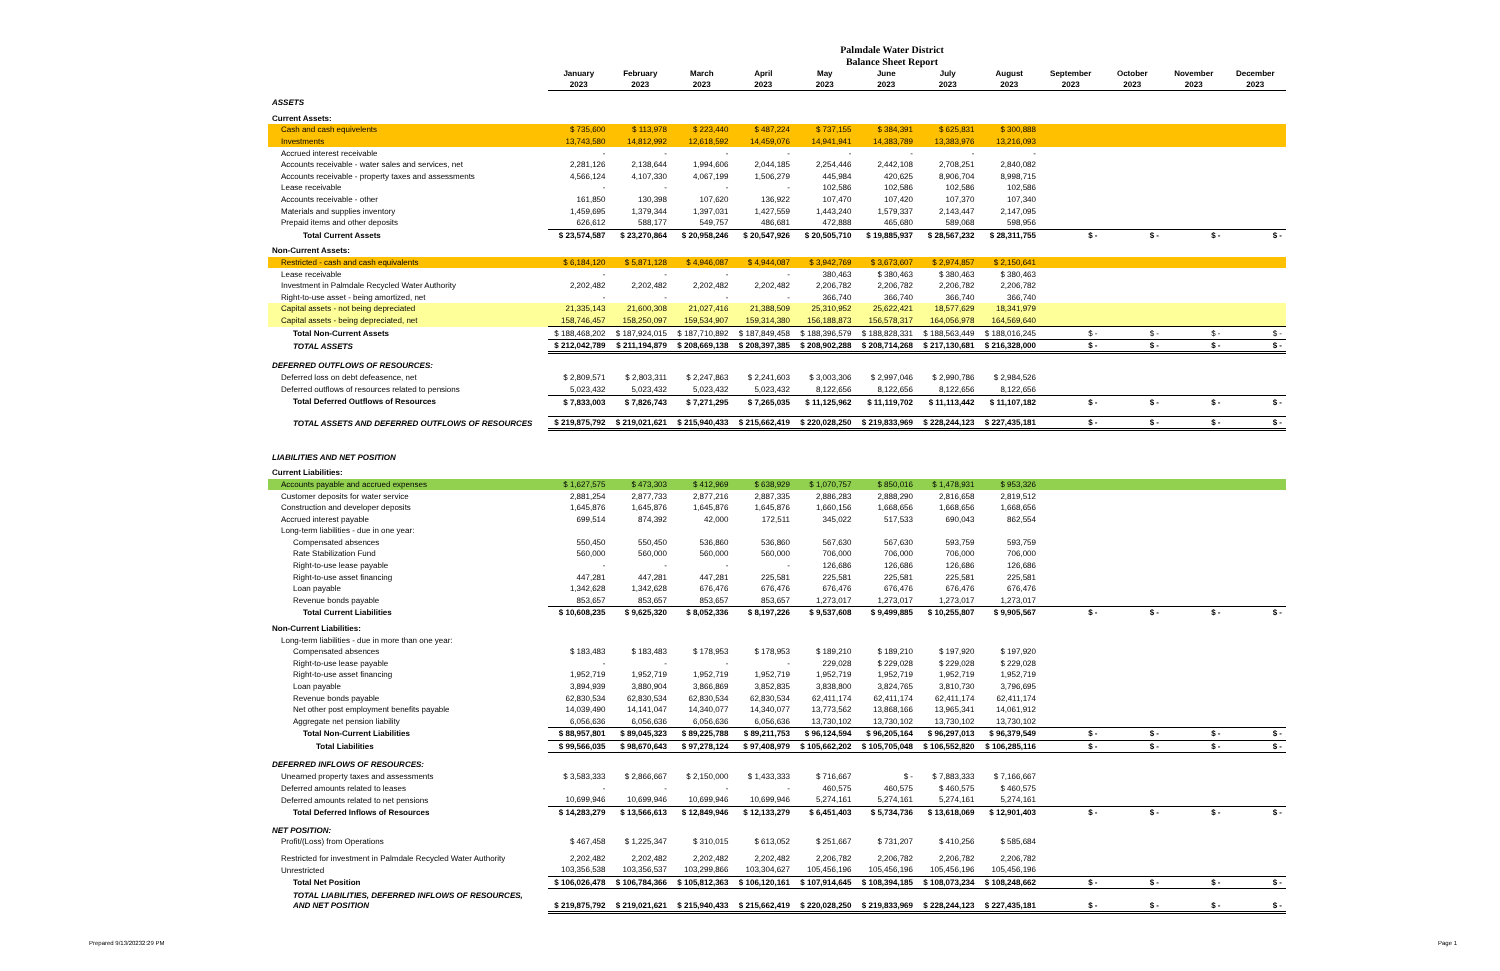Palmdale Water District
Balance Sheet Report
| | January 2023 | February 2023 | March 2023 | April 2023 | May 2023 | June 2023 | July 2023 | August 2023 | September 2023 | October 2023 | November 2023 | December 2023 |
| --- | --- | --- | --- | --- | --- | --- | --- | --- | --- | --- | --- | --- |
| ASSETS | | | | | | | | | | | | |
| Current Assets: | | | | | | | | | | | | |
| Cash and cash equivelents | $ 735,600 | $ 113,978 | $ 223,440 | $ 487,224 | $ 737,155 | $ 384,391 | $ 625,831 | $ 300,888 | | | | |
| Investments | 13,743,580 | 14,812,992 | 12,618,592 | 14,459,076 | 14,941,941 | 14,383,789 | 13,383,976 | 13,216,093 | | | | |
| Accrued interest receivable | - | - | - | - | - | - | - | - | | | | |
| Accounts receivable - water sales and services, net | 2,281,126 | 2,138,644 | 1,994,606 | 2,044,185 | 2,254,446 | 2,442,108 | 2,708,251 | 2,840,082 | | | | |
| Accounts receivable - property taxes and assessments | 4,566,124 | 4,107,330 | 4,067,199 | 1,506,279 | 445,984 | 420,625 | 8,906,704 | 8,998,715 | | | | |
| Lease receivable | - | - | - | - | 102,586 | 102,586 | 102,586 | 102,586 | | | | |
| Accounts receivable - other | 161,850 | 130,398 | 107,620 | 136,922 | 107,470 | 107,420 | 107,370 | 107,340 | | | | |
| Materials and supplies inventory | 1,459,695 | 1,379,344 | 1,397,031 | 1,427,559 | 1,443,240 | 1,579,337 | 2,143,447 | 2,147,095 | | | | |
| Prepaid items and other deposits | 626,612 | 588,177 | 549,757 | 486,681 | 472,888 | 465,680 | 589,068 | 598,956 | | | | |
| Total Current Assets | $ 23,574,587 | $ 23,270,864 | $ 20,958,246 | $ 20,547,926 | $ 20,505,710 | $ 19,885,937 | $ 28,567,232 | $ 28,311,755 | $ - | $ - | $ - | $ - |
| Non-Current Assets: | | | | | | | | | | | | |
| Restricted - cash and cash equivalents | $ 6,184,120 | $ 5,871,128 | $ 4,946,087 | $ 4,944,087 | $ 3,942,769 | $ 3,673,607 | $ 2,974,857 | $ 2,150,641 | | | | |
| Lease receivable | - | - | - | - | 380,463 | $ 380,463 | $ 380,463 | $ 380,463 | | | | |
| Investment in Palmdale Recycled Water Authority | 2,202,482 | 2,202,482 | 2,202,482 | 2,202,482 | 2,206,782 | 2,206,782 | 2,206,782 | 2,206,782 | | | | |
| Right-to-use asset - being amortized, net | - | - | - | - | 366,740 | 366,740 | 366,740 | 366,740 | | | | |
| Capital assets - not being depreciated | 21,335,143 | 21,600,308 | 21,027,416 | 21,388,509 | 25,310,952 | 25,622,421 | 18,577,629 | 18,341,979 | | | | |
| Capital assets - being depreciated, net | 158,746,457 | 158,250,097 | 159,534,907 | 159,314,380 | 156,188,873 | 156,578,317 | 164,056,978 | 164,569,640 | | | | |
| Total Non-Current Assets | $ 188,468,202 | $ 187,924,015 | $ 187,710,892 | $ 187,849,458 | $ 188,396,579 | $ 188,828,331 | $ 188,563,449 | $ 188,016,245 | $ - | $ - | $ - | $ - |
| TOTAL ASSETS | $ 212,042,789 | $ 211,194,879 | $ 208,669,138 | $ 208,397,385 | $ 208,902,288 | $ 208,714,268 | $ 217,130,681 | $ 216,328,000 | $ - | $ - | $ - | $ - |
| DEFERRED OUTFLOWS OF RESOURCES: | | | | | | | | | | | | |
| Deferred loss on debt defeasence, net | $ 2,809,571 | $ 2,803,311 | $ 2,247,863 | $ 2,241,603 | $ 3,003,306 | $ 2,997,046 | $ 2,990,786 | $ 2,984,526 | | | | |
| Deferred outflows of resources related to pensions | 5,023,432 | 5,023,432 | 5,023,432 | 5,023,432 | 8,122,656 | 8,122,656 | 8,122,656 | 8,122,656 | | | | |
| Total Deferred Outflows of Resources | $ 7,833,003 | $ 7,826,743 | $ 7,271,295 | $ 7,265,035 | $ 11,125,962 | $ 11,119,702 | $ 11,113,442 | $ 11,107,182 | $ - | $ - | $ - | $ - |
| TOTAL ASSETS AND DEFERRED OUTFLOWS OF RESOURCES | $ 219,875,792 | $ 219,021,621 | $ 215,940,433 | $ 215,662,419 | $ 220,028,250 | $ 219,833,969 | $ 228,244,123 | $ 227,435,181 | $ - | $ - | $ - | $ - |
| LIABILITIES AND NET POSITION | | | | | | | | | | | | |
| Current Liabilities: | | | | | | | | | | | | |
| Accounts payable and accrued expenses | $ 1,627,575 | $ 473,303 | $ 412,969 | $ 638,929 | $ 1,070,757 | $ 850,016 | $ 1,478,931 | $ 953,326 | | | | |
| Customer deposits for water service | 2,881,254 | 2,877,733 | 2,877,216 | 2,887,335 | 2,886,283 | 2,888,290 | 2,816,658 | 2,819,512 | | | | |
| Construction and developer deposits | 1,645,876 | 1,645,876 | 1,645,876 | 1,645,876 | 1,660,156 | 1,668,656 | 1,668,656 | 1,668,656 | | | | |
| Accrued interest payable | 699,514 | 874,392 | 42,000 | 172,511 | 345,022 | 517,533 | 690,043 | 862,554 | | | | |
| Long-term liabilities - due in one year: | | | | | | | | | | | | |
| Compensated absences | 550,450 | 550,450 | 536,860 | 536,860 | 567,630 | 567,630 | 593,759 | 593,759 | | | | |
| Rate Stabilization Fund | 560,000 | 560,000 | 560,000 | 560,000 | 706,000 | 706,000 | 706,000 | 706,000 | | | | |
| Right-to-use lease payable | - | - | - | - | 126,686 | 126,686 | 126,686 | 126,686 | | | | |
| Right-to-use asset financing | 447,281 | 447,281 | 447,281 | 225,581 | 225,581 | 225,581 | 225,581 | 225,581 | | | | |
| Loan payable | 1,342,628 | 1,342,628 | 676,476 | 676,476 | 676,476 | 676,476 | 676,476 | 676,476 | | | | |
| Revenue bonds payable | 853,657 | 853,657 | 853,657 | 853,657 | 1,273,017 | 1,273,017 | 1,273,017 | 1,273,017 | | | | |
| Total Current Liabilities | $ 10,608,235 | $ 9,625,320 | $ 8,052,336 | $ 8,197,226 | $ 9,537,608 | $ 9,499,885 | $ 10,255,807 | $ 9,905,567 | $ - | $ - | $ - | $ - |
| Non-Current Liabilities: | | | | | | | | | | | | |
| Long-term liabilities - due in more than one year: | | | | | | | | | | | | |
| Compensated absences | $ 183,483 | $ 183,483 | $ 178,953 | $ 178,953 | $ 189,210 | $ 189,210 | $ 197,920 | $ 197,920 | | | | |
| Right-to-use lease payable | - | - | - | - | 229,028 | $ 229,028 | $ 229,028 | $ 229,028 | | | | |
| Right-to-use asset financing | 1,952,719 | 1,952,719 | 1,952,719 | 1,952,719 | 1,952,719 | 1,952,719 | 1,952,719 | 1,952,719 | | | | |
| Loan payable | 3,894,939 | 3,880,904 | 3,866,869 | 3,852,835 | 3,838,800 | 3,824,765 | 3,810,730 | 3,796,695 | | | | |
| Revenue bonds payable | 62,830,534 | 62,830,534 | 62,830,534 | 62,830,534 | 62,411,174 | 62,411,174 | 62,411,174 | 62,411,174 | | | | |
| Net other post employment benefits payable | 14,039,490 | 14,141,047 | 14,340,077 | 14,340,077 | 13,773,562 | 13,868,166 | 13,965,341 | 14,061,912 | | | | |
| Aggregate net pension liability | 6,056,636 | 6,056,636 | 6,056,636 | 6,056,636 | 13,730,102 | 13,730,102 | 13,730,102 | 13,730,102 | | | | |
| Total Non-Current Liabilities | $ 88,957,801 | $ 89,045,323 | $ 89,225,788 | $ 89,211,753 | $ 96,124,594 | $ 96,205,164 | $ 96,297,013 | $ 96,379,549 | $ - | $ - | $ - | $ - |
| Total Liabilities | $ 99,566,035 | $ 98,670,643 | $ 97,278,124 | $ 97,408,979 | $ 105,662,202 | $ 105,705,048 | $ 106,552,820 | $ 106,285,116 | $ - | $ - | $ - | $ - |
| DEFERRED INFLOWS OF RESOURCES: | | | | | | | | | | | | |
| Unearned property taxes and assessments | $ 3,583,333 | $ 2,866,667 | $ 2,150,000 | $ 1,433,333 | $ 716,667 | $ - | $ 7,883,333 | $ 7,166,667 | | | | |
| Deferred amounts related to leases | - | - | - | - | 460,575 | 460,575 | $ 460,575 | $ 460,575 | | | | |
| Deferred amounts related to net pensions | 10,699,946 | 10,699,946 | 10,699,946 | 10,699,946 | 5,274,161 | 5,274,161 | 5,274,161 | 5,274,161 | | | | |
| Total Deferred Inflows of Resources | $ 14,283,279 | $ 13,566,613 | $ 12,849,946 | $ 12,133,279 | $ 6,451,403 | $ 5,734,736 | $ 13,618,069 | $ 12,901,403 | $ - | $ - | $ - | $ - |
| NET POSITION: | | | | | | | | | | | | |
| Profit/(Loss) from Operations | $ 467,458 | $ 1,225,347 | $ 310,015 | $ 613,052 | $ 251,667 | $ 731,207 | $ 410,256 | $ 585,684 | | | | |
| Restricted for investment in Palmdale Recycled Water Authority | 2,202,482 | 2,202,482 | 2,202,482 | 2,202,482 | 2,206,782 | 2,206,782 | 2,206,782 | 2,206,782 | | | | |
| Unrestricted | 103,356,538 | 103,356,537 | 103,299,866 | 103,304,627 | 105,456,196 | 105,456,196 | 105,456,196 | 105,456,196 | | | | |
| Total Net Position | $ 106,026,478 | $ 106,784,366 | $ 105,812,363 | $ 106,120,161 | $ 107,914,645 | $ 108,394,185 | $ 108,073,234 | $ 108,248,662 | $ - | $ - | $ - | $ - |
| TOTAL LIABILITIES, DEFERRED INFLOWS OF RESOURCES, AND NET POSITION | $ 219,875,792 | $ 219,021,621 | $ 215,940,433 | $ 215,662,419 | $ 220,028,250 | $ 219,833,969 | $ 228,244,123 | $ 227,435,181 | $ - | $ - | $ - | $ - |
Prepared 9/13/20232:29 PM Page 1